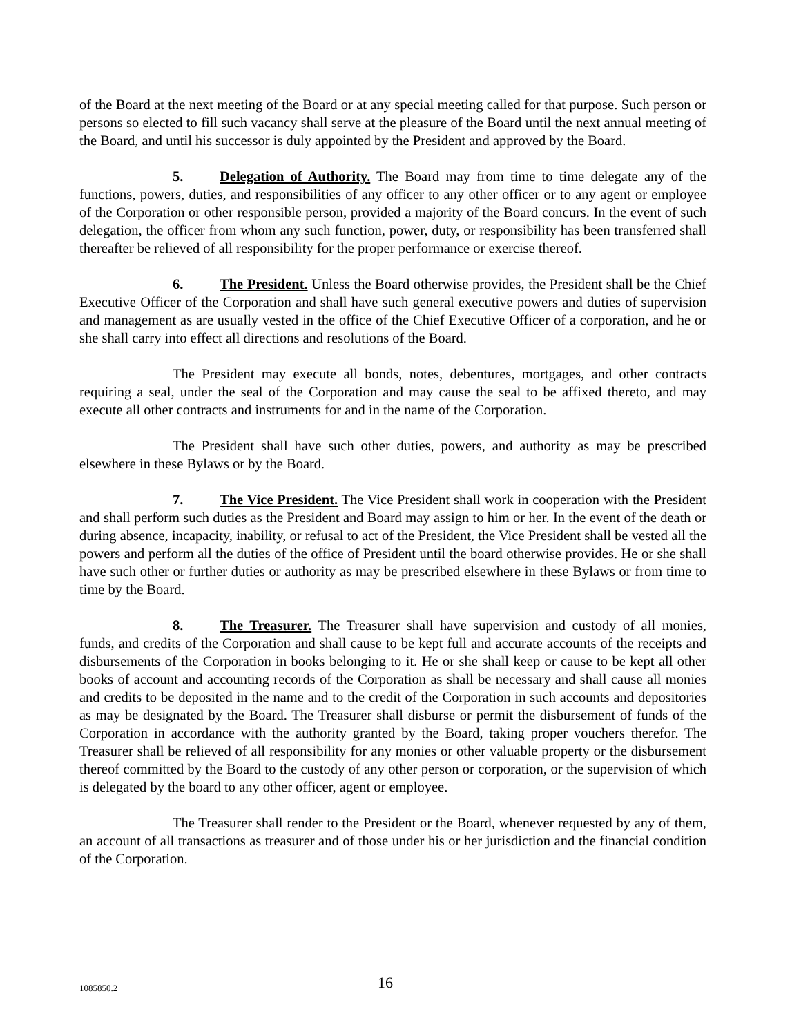of the Board at the next meeting of the Board or at any special meeting called for that purpose. Such person or persons so elected to fill such vacancy shall serve at the pleasure of the Board until the next annual meeting of the Board, and until his successor is duly appointed by the President and approved by the Board.
5. Delegation of Authority. The Board may from time to time delegate any of the functions, powers, duties, and responsibilities of any officer to any other officer or to any agent or employee of the Corporation or other responsible person, provided a majority of the Board concurs. In the event of such delegation, the officer from whom any such function, power, duty, or responsibility has been transferred shall thereafter be relieved of all responsibility for the proper performance or exercise thereof.
6. The President. Unless the Board otherwise provides, the President shall be the Chief Executive Officer of the Corporation and shall have such general executive powers and duties of supervision and management as are usually vested in the office of the Chief Executive Officer of a corporation, and he or she shall carry into effect all directions and resolutions of the Board.
The President may execute all bonds, notes, debentures, mortgages, and other contracts requiring a seal, under the seal of the Corporation and may cause the seal to be affixed thereto, and may execute all other contracts and instruments for and in the name of the Corporation.
The President shall have such other duties, powers, and authority as may be prescribed elsewhere in these Bylaws or by the Board.
7. The Vice President. The Vice President shall work in cooperation with the President and shall perform such duties as the President and Board may assign to him or her. In the event of the death or during absence, incapacity, inability, or refusal to act of the President, the Vice President shall be vested all the powers and perform all the duties of the office of President until the board otherwise provides. He or she shall have such other or further duties or authority as may be prescribed elsewhere in these Bylaws or from time to time by the Board.
8. The Treasurer. The Treasurer shall have supervision and custody of all monies, funds, and credits of the Corporation and shall cause to be kept full and accurate accounts of the receipts and disbursements of the Corporation in books belonging to it. He or she shall keep or cause to be kept all other books of account and accounting records of the Corporation as shall be necessary and shall cause all monies and credits to be deposited in the name and to the credit of the Corporation in such accounts and depositories as may be designated by the Board. The Treasurer shall disburse or permit the disbursement of funds of the Corporation in accordance with the authority granted by the Board, taking proper vouchers therefor. The Treasurer shall be relieved of all responsibility for any monies or other valuable property or the disbursement thereof committed by the Board to the custody of any other person or corporation, or the supervision of which is delegated by the board to any other officer, agent or employee.
The Treasurer shall render to the President or the Board, whenever requested by any of them, an account of all transactions as treasurer and of those under his or her jurisdiction and the financial condition of the Corporation.
1085850.2 16